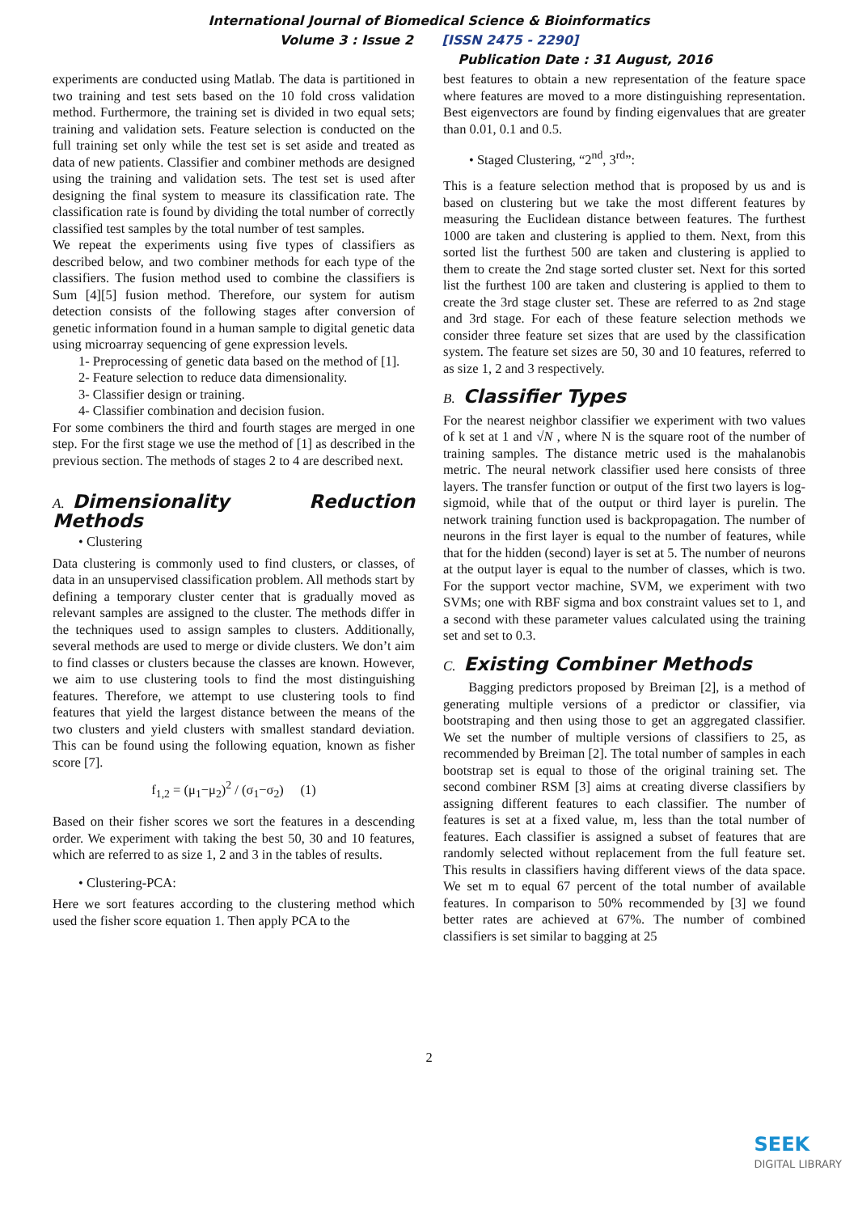International Journal of Biomedical Science & Bioinformatics
Volume 3 : Issue 2 [ISSN 2475 - 2290]
Publication Date : 31 August, 2016
experiments are conducted using Matlab. The data is partitioned in two training and test sets based on the 10 fold cross validation method. Furthermore, the training set is divided in two equal sets; training and validation sets. Feature selection is conducted on the full training set only while the test set is set aside and treated as data of new patients. Classifier and combiner methods are designed using the training and validation sets. The test set is used after designing the final system to measure its classification rate. The classification rate is found by dividing the total number of correctly classified test samples by the total number of test samples.
We repeat the experiments using five types of classifiers as described below, and two combiner methods for each type of the classifiers. The fusion method used to combine the classifiers is Sum [4][5] fusion method. Therefore, our system for autism detection consists of the following stages after conversion of genetic information found in a human sample to digital genetic data using microarray sequencing of gene expression levels.
1- Preprocessing of genetic data based on the method of [1].
2- Feature selection to reduce data dimensionality.
3- Classifier design or training.
4- Classifier combination and decision fusion.
For some combiners the third and fourth stages are merged in one step. For the first stage we use the method of [1] as described in the previous section. The methods of stages 2 to 4 are described next.
A. Dimensionality Reduction Methods
• Clustering
Data clustering is commonly used to find clusters, or classes, of data in an unsupervised classification problem. All methods start by defining a temporary cluster center that is gradually moved as relevant samples are assigned to the cluster. The methods differ in the techniques used to assign samples to clusters. Additionally, several methods are used to merge or divide clusters. We don’t aim to find classes or clusters because the classes are known. However, we aim to use clustering tools to find the most distinguishing features. Therefore, we attempt to use clustering tools to find features that yield the largest distance between the means of the two clusters and yield clusters with smallest standard deviation. This can be found using the following equation, known as fisher score [7].
f<sub>1,2</sub> = (μ<sub>1</sub>−μ<sub>2</sub>)<sup>2</sup> / (σ<sub>1</sub>−σ<sub>2</sub>) (1)
Based on their fisher scores we sort the features in a descending order. We experiment with taking the best 50, 30 and 10 features, which are referred to as size 1, 2 and 3 in the tables of results.
• Clustering-PCA:
Here we sort features according to the clustering method which used the fisher score equation 1. Then apply PCA to the
best features to obtain a new representation of the feature space where features are moved to a more distinguishing representation. Best eigenvectors are found by finding eigenvalues that are greater than 0.01, 0.1 and 0.5.
• Staged Clustering, “2<sup>nd</sup>, 3<sup>rd</sup>”:
This is a feature selection method that is proposed by us and is based on clustering but we take the most different features by measuring the Euclidean distance between features. The furthest 1000 are taken and clustering is applied to them. Next, from this sorted list the furthest 500 are taken and clustering is applied to them to create the 2nd stage sorted cluster set. Next for this sorted list the furthest 100 are taken and clustering is applied to them to create the 3rd stage cluster set. These are referred to as 2nd stage and 3rd stage. For each of these feature selection methods we consider three feature set sizes that are used by the classification system. The feature set sizes are 50, 30 and 10 features, referred to as size 1, 2 and 3 respectively.
B. Classifier Types
For the nearest neighbor classifier we experiment with two values of k set at 1 and √N , where N is the square root of the number of training samples. The distance metric used is the mahalanobis metric. The neural network classifier used here consists of three layers. The transfer function or output of the first two layers is log-sigmoid, while that of the output or third layer is purelin. The network training function used is backpropagation. The number of neurons in the first layer is equal to the number of features, while that for the hidden (second) layer is set at 5. The number of neurons at the output layer is equal to the number of classes, which is two. For the support vector machine, SVM, we experiment with two SVMs; one with RBF sigma and box constraint values set to 1, and a second with these parameter values calculated using the training set and set to 0.3.
C. Existing Combiner Methods
Bagging predictors proposed by Breiman [2], is a method of generating multiple versions of a predictor or classifier, via bootstraping and then using those to get an aggregated classifier. We set the number of multiple versions of classifiers to 25, as recommended by Breiman [2]. The total number of samples in each bootstrap set is equal to those of the original training set. The second combiner RSM [3] aims at creating diverse classifiers by assigning different features to each classifier. The number of features is set at a fixed value, m, less than the total number of features. Each classifier is assigned a subset of features that are randomly selected without replacement from the full feature set. This results in classifiers having different views of the data space. We set m to equal 67 percent of the total number of available features. In comparison to 50% recommended by [3] we found better rates are achieved at 67%. The number of combined classifiers is set similar to bagging at 25
2
SEEK
DIGITAL LIBRARY